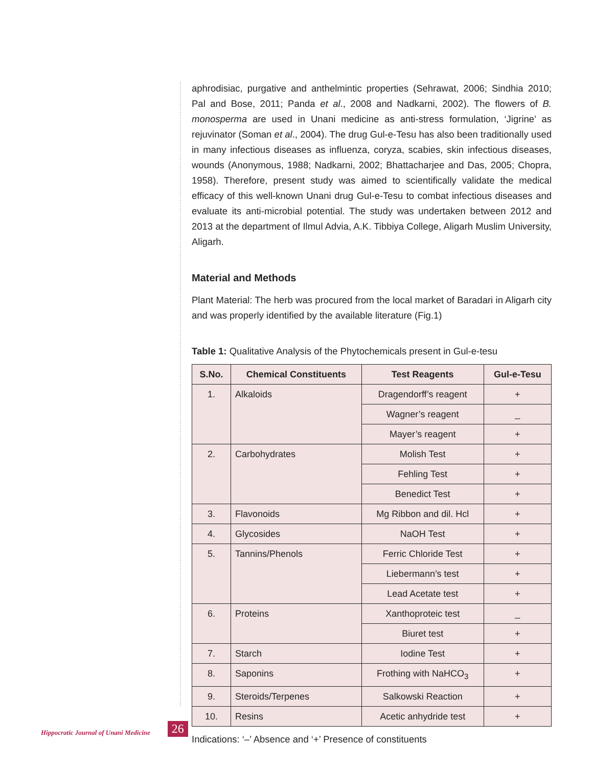aphrodisiac, purgative and anthelmintic properties (Sehrawat, 2006; Sindhia 2010; Pal and Bose, 2011; Panda et al., 2008 and Nadkarni, 2002). The flowers of B. monosperma are used in Unani medicine as anti-stress formulation, ‘Jigrine’ as rejuvinator (Soman et al., 2004). The drug Gul-e-Tesu has also been traditionally used in many infectious diseases as influenza, coryza, scabies, skin infectious diseases, wounds (Anonymous, 1988; Nadkarni, 2002; Bhattacharjee and Das, 2005; Chopra, 1958). Therefore, present study was aimed to scientifically validate the medical efficacy of this well-known Unani drug Gul-e-Tesu to combat infectious diseases and evaluate its anti-microbial potential. The study was undertaken between 2012 and 2013 at the department of Ilmul Advia, A.K. Tibbiya College, Aligarh Muslim University, Aligarh.
Material and Methods
Plant Material: The herb was procured from the local market of Baradari in Aligarh city and was properly identified by the available literature (Fig.1)
Table 1: Qualitative Analysis of the Phytochemicals present in Gul-e-tesu
| S.No. | Chemical Constituents | Test Reagents | Gul-e-Tesu |
| --- | --- | --- | --- |
| 1. | Alkaloids | Dragendorff’s reagent | + |
| | | Wagner’s reagent | _ |
| | | Mayer’s reagent | + |
| 2. | Carbohydrates | Molish Test | + |
| | | Fehling Test | + |
| | | Benedict Test | + |
| 3. | Flavonoids | Mg Ribbon and dil. Hcl | + |
| 4. | Glycosides | NaOH Test | + |
| 5. | Tannins/Phenols | Ferric Chloride Test | + |
| | | Liebermann’s test | + |
| | | Lead Acetate test | + |
| 6. | Proteins | Xanthoproteic test | _ |
| | | Biuret test | + |
| 7. | Starch | Iodine Test | + |
| 8. | Saponins | Frothing with NaHCO<sub>3</sub> | + |
| 9. | Steroids/Terpenes | Salkowski Reaction | + |
| 10. | Resins | Acetic anhydride test | + |
Indications: ‘–’ Absence and ‘+’ Presence of constituents
Hippocratic Journal of Unani Medicine 26